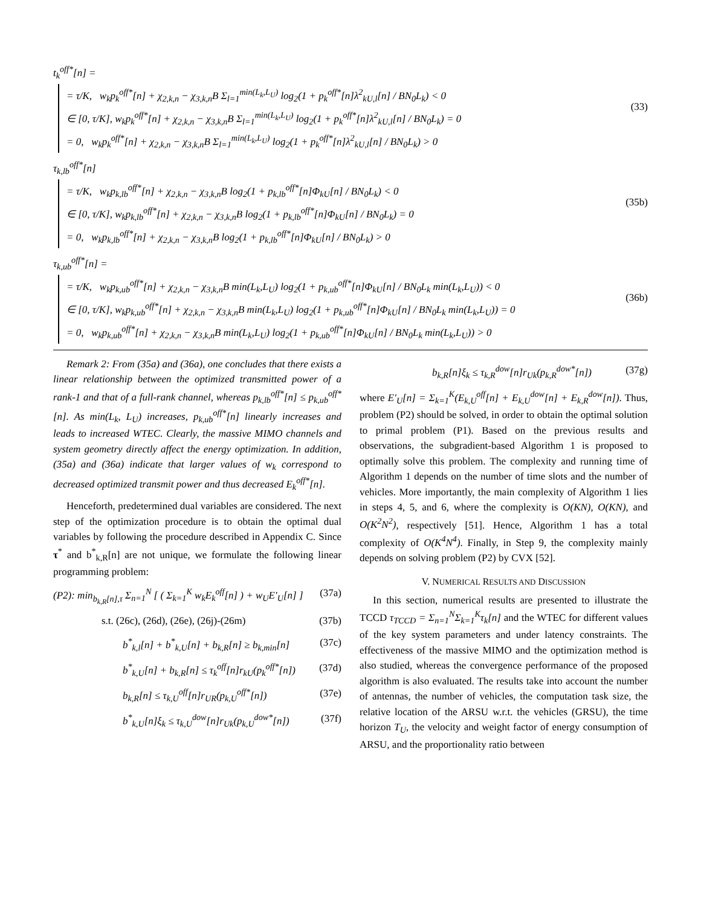t<sub>k</sub><sup>off*</sup>[n] =
= τ/K, w<sub>k</sub>p<sub>k</sub><sup>off*</sup>[n] + χ<sub>2,k,n</sub> − χ<sub>3,k,n</sub>B Σ<sub>l=1</sub><sup>min(L<sub>k</sub>,L<sub>U</sub>)</sup> log<sub>2</sub>(1 + p<sub>k</sub><sup>off*</sup>[n]λ<sup>2</sup><sub>kU,l</sub>[n] / BN<sub>0</sub>L<sub>k</sub>) < 0
∈ [0, τ/K], w<sub>k</sub>p<sub>k</sub><sup>off*</sup>[n] + χ<sub>2,k,n</sub> − χ<sub>3,k,n</sub>B Σ<sub>l=1</sub><sup>min(L<sub>k</sub>,L<sub>U</sub>)</sup> log<sub>2</sub>(1 + p<sub>k</sub><sup>off*</sup>[n]λ<sup>2</sup><sub>kU,l</sub>[n] / BN<sub>0</sub>L<sub>k</sub>) = 0
= 0, w<sub>k</sub>p<sub>k</sub><sup>off*</sup>[n] + χ<sub>2,k,n</sub> − χ<sub>3,k,n</sub>B Σ<sub>l=1</sub><sup>min(L<sub>k</sub>,L<sub>U</sub>)</sup> log<sub>2</sub>(1 + p<sub>k</sub><sup>off*</sup>[n]λ<sup>2</sup><sub>kU,l</sub>[n] / BN<sub>0</sub>L<sub>k</sub>) > 0
(33)
τ<sub>k,lb</sub><sup>off*</sup>[n]
= τ/K, w<sub>k</sub>p<sub>k,lb</sub><sup>off*</sup>[n] + χ<sub>2,k,n</sub> − χ<sub>3,k,n</sub>B log<sub>2</sub>(1 + p<sub>k,lb</sub><sup>off*</sup>[n]Φ<sub>kU</sub>[n] / BN<sub>0</sub>L<sub>k</sub>) < 0
∈ [0, τ/K], w<sub>k</sub>p<sub>k,lb</sub><sup>off*</sup>[n] + χ<sub>2,k,n</sub> − χ<sub>3,k,n</sub>B log<sub>2</sub>(1 + p<sub>k,lb</sub><sup>off*</sup>[n]Φ<sub>kU</sub>[n] / BN<sub>0</sub>L<sub>k</sub>) = 0
= 0, w<sub>k</sub>p<sub>k,lb</sub><sup>off*</sup>[n] + χ<sub>2,k,n</sub> − χ<sub>3,k,n</sub>B log<sub>2</sub>(1 + p<sub>k,lb</sub><sup>off*</sup>[n]Φ<sub>kU</sub>[n] / BN<sub>0</sub>L<sub>k</sub>) > 0
(35b)
τ<sub>k,ub</sub><sup>off*</sup>[n] =
= τ/K, w<sub>k</sub>p<sub>k,ub</sub><sup>off*</sup>[n] + χ<sub>2,k,n</sub> − χ<sub>3,k,n</sub>B min(L<sub>k</sub>,L<sub>U</sub>) log<sub>2</sub>(1 + p<sub>k,ub</sub><sup>off*</sup>[n]Φ<sub>kU</sub>[n] / BN<sub>0</sub>L<sub>k</sub> min(L<sub>k</sub>,L<sub>U</sub>)) < 0
∈ [0, τ/K], w<sub>k</sub>p<sub>k,ub</sub><sup>off*</sup>[n] + χ<sub>2,k,n</sub> − χ<sub>3,k,n</sub>B min(L<sub>k</sub>,L<sub>U</sub>) log<sub>2</sub>(1 + p<sub>k,ub</sub><sup>off*</sup>[n]Φ<sub>kU</sub>[n] / BN<sub>0</sub>L<sub>k</sub> min(L<sub>k</sub>,L<sub>U</sub>)) = 0
= 0, w<sub>k</sub>p<sub>k,ub</sub><sup>off*</sup>[n] + χ<sub>2,k,n</sub> − χ<sub>3,k,n</sub>B min(L<sub>k</sub>,L<sub>U</sub>) log<sub>2</sub>(1 + p<sub>k,ub</sub><sup>off*</sup>[n]Φ<sub>kU</sub>[n] / BN<sub>0</sub>L<sub>k</sub> min(L<sub>k</sub>,L<sub>U</sub>)) > 0
(36b)
Remark 2: From (35a) and (36a), one concludes that there exists a linear relationship between the optimized transmitted power of a rank-1 and that of a full-rank channel, whereas p<sub>k,lb</sub><sup>off*</sup>[n] ≤ p<sub>k,ub</sub><sup>off*</sup>[n]. As min(L<sub>k</sub>, L<sub>U</sub>) increases, p<sub>k,ub</sub><sup>off*</sup>[n] linearly increases and leads to increased WTEC. Clearly, the massive MIMO channels and system geometry directly affect the energy optimization. In addition, (35a) and (36a) indicate that larger values of w<sub>k</sub> correspond to decreased optimized transmit power and thus decreased E<sub>k</sub><sup>off*</sup>[n].
Henceforth, predetermined dual variables are considered. The next step of the optimization procedure is to obtain the optimal dual variables by following the procedure described in Appendix C. Since τ<sup>*</sup> and b<sup>*</sup><sub>k,R</sub>[n] are not unique, we formulate the following linear programming problem:
(P2): min<sub>b<sub>k,R</sub>[n],τ</sub> Σ<sub>n=1</sub><sup>N</sup> [ ( Σ<sub>k=1</sub><sup>K</sup> w<sub>k</sub>E<sub>k</sub><sup>off</sup>[n] ) + w<sub>U</sub>E′<sub>U</sub>[n] ] (37a)
s.t. (26c), (26d), (26e), (26j)-(26m) (37b)
b<sup>*</sup><sub>k,l</sub>[n] + b<sup>*</sup><sub>k,U</sub>[n] + b<sub>k,R</sub>[n] ≥ b<sub>k,min</sub>[n] (37c)
b<sup>*</sup><sub>k,U</sub>[n] + b<sub>k,R</sub>[n] ≤ τ<sub>k</sub><sup>off</sup>[n]r<sub>kU</sub>(p<sub>k</sub><sup>off*</sup>[n]) (37d)
b<sub>k,R</sub>[n] ≤ τ<sub>k,U</sub><sup>off</sup>[n]r<sub>UR</sub>(p<sub>k,U</sub><sup>off*</sup>[n]) (37e)
b<sup>*</sup><sub>k,U</sub>[n]ξ<sub>k</sub> ≤ τ<sub>k,U</sub><sup>dow</sup>[n]r<sub>Uk</sub>(p<sub>k,U</sub><sup>dow*</sup>[n]) (37f)
b<sub>k,R</sub>[n]ξ<sub>k</sub> ≤ τ<sub>k,R</sub><sup>dow</sup>[n]r<sub>Uk</sub>(p<sub>k,R</sub><sup>dow*</sup>[n]) (37g)
where E′<sub>U</sub>[n] = Σ<sub>k=1</sub><sup>K</sup>(E<sub>k,U</sub><sup>off</sup>[n] + E<sub>k,U</sub><sup>dow</sup>[n] + E<sub>k,R</sub><sup>dow</sup>[n]). Thus, problem (P2) should be solved, in order to obtain the optimal solution to primal problem (P1). Based on the previous results and observations, the subgradient-based Algorithm 1 is proposed to optimally solve this problem. The complexity and running time of Algorithm 1 depends on the number of time slots and the number of vehicles. More importantly, the main complexity of Algorithm 1 lies in steps 4, 5, and 6, where the complexity is O(KN), O(KN), and O(K<sup>2</sup>N<sup>2</sup>), respectively [51]. Hence, Algorithm 1 has a total complexity of O(K<sup>4</sup>N<sup>4</sup>). Finally, in Step 9, the complexity mainly depends on solving problem (P2) by CVX [52].
V. NUMERICAL RESULTS AND DISCUSSION
In this section, numerical results are presented to illustrate the TCCD τ<sub>TCCD</sub> = Σ<sub>n=1</sub><sup>N</sup>Σ<sub>k=1</sub><sup>K</sup>τ<sub>k</sub>[n] and the WTEC for different values of the key system parameters and under latency constraints. The effectiveness of the massive MIMO and the optimization method is also studied, whereas the convergence performance of the proposed algorithm is also evaluated. The results take into account the number of antennas, the number of vehicles, the computation task size, the relative location of the ARSU w.r.t. the vehicles (GRSU), the time horizon T<sub>U</sub>, the velocity and weight factor of energy consumption of ARSU, and the proportionality ratio between